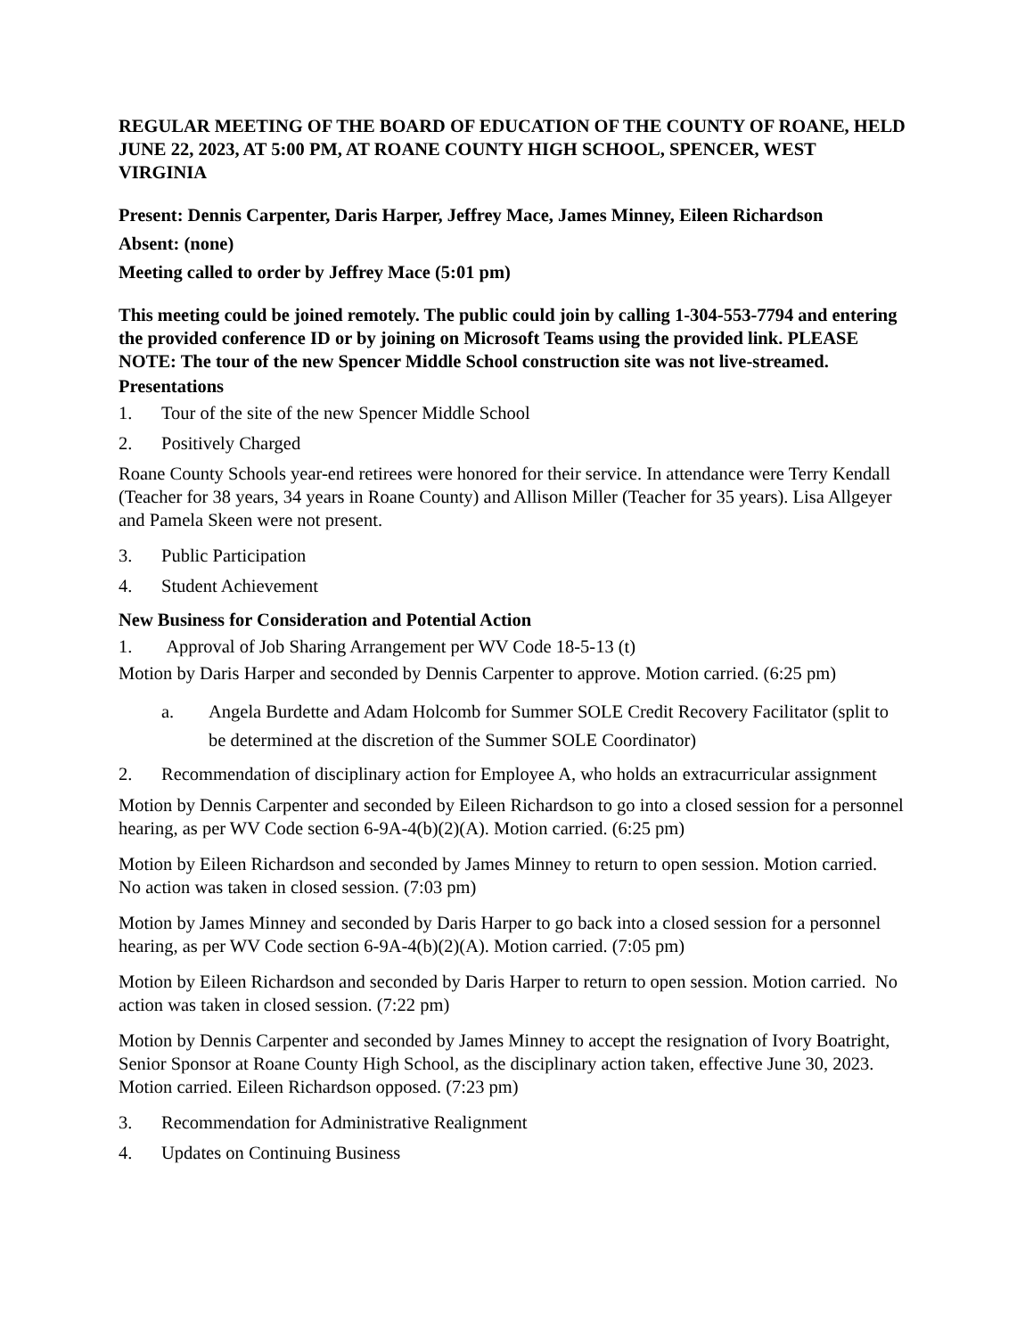REGULAR MEETING OF THE BOARD OF EDUCATION OF THE COUNTY OF ROANE, HELD JUNE 22, 2023, AT 5:00 PM, AT ROANE COUNTY HIGH SCHOOL, SPENCER, WEST VIRGINIA
Present: Dennis Carpenter, Daris Harper, Jeffrey Mace, James Minney, Eileen Richardson
Absent: (none)
Meeting called to order by Jeffrey Mace (5:01 pm)
This meeting could be joined remotely. The public could join by calling 1-304-553-7794 and entering the provided conference ID or by joining on Microsoft Teams using the provided link. PLEASE NOTE: The tour of the new Spencer Middle School construction site was not live-streamed.
Presentations
1. Tour of the site of the new Spencer Middle School
2. Positively Charged
Roane County Schools year-end retirees were honored for their service. In attendance were Terry Kendall (Teacher for 38 years, 34 years in Roane County) and Allison Miller (Teacher for 35 years). Lisa Allgeyer and Pamela Skeen were not present.
3. Public Participation
4. Student Achievement
New Business for Consideration and Potential Action
1. Approval of Job Sharing Arrangement per WV Code 18-5-13 (t)
Motion by Daris Harper and seconded by Dennis Carpenter to approve. Motion carried. (6:25 pm)
a. Angela Burdette and Adam Holcomb for Summer SOLE Credit Recovery Facilitator (split to be determined at the discretion of the Summer SOLE Coordinator)
2. Recommendation of disciplinary action for Employee A, who holds an extracurricular assignment
Motion by Dennis Carpenter and seconded by Eileen Richardson to go into a closed session for a personnel hearing, as per WV Code section 6-9A-4(b)(2)(A). Motion carried. (6:25 pm)
Motion by Eileen Richardson and seconded by James Minney to return to open session. Motion carried. No action was taken in closed session. (7:03 pm)
Motion by James Minney and seconded by Daris Harper to go back into a closed session for a personnel hearing, as per WV Code section 6-9A-4(b)(2)(A). Motion carried. (7:05 pm)
Motion by Eileen Richardson and seconded by Daris Harper to return to open session. Motion carried. No action was taken in closed session. (7:22 pm)
Motion by Dennis Carpenter and seconded by James Minney to accept the resignation of Ivory Boatright, Senior Sponsor at Roane County High School, as the disciplinary action taken, effective June 30, 2023. Motion carried. Eileen Richardson opposed. (7:23 pm)
3. Recommendation for Administrative Realignment
4. Updates on Continuing Business